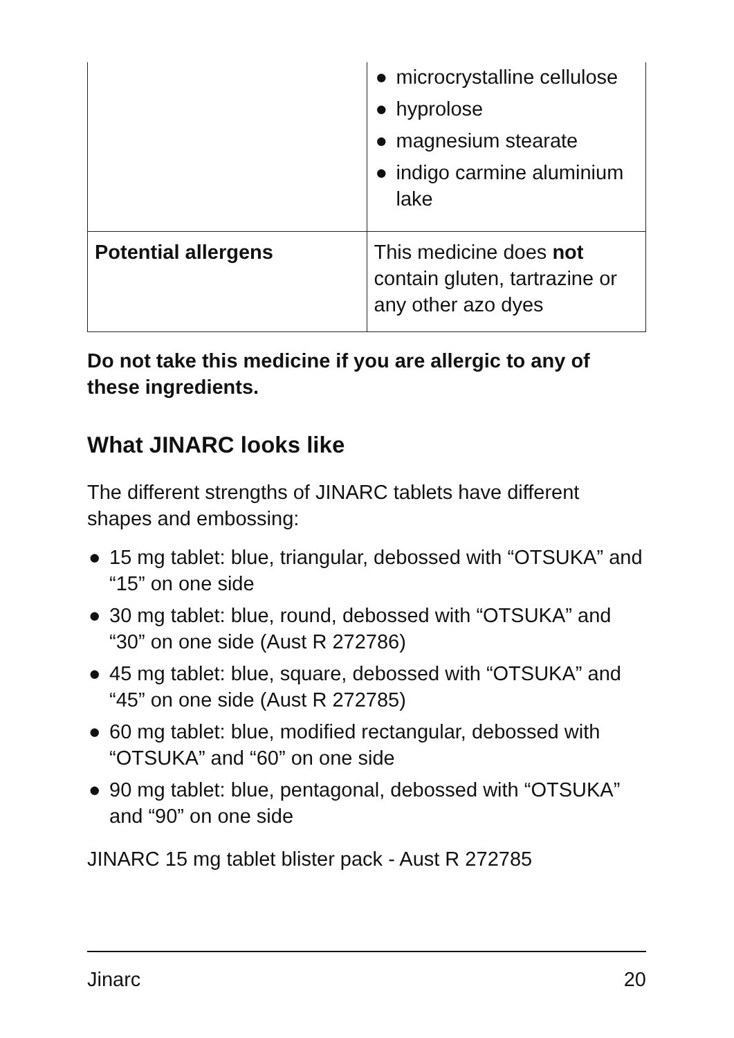| | ● microcrystalline cellulose ● hyprolose ● magnesium stearate ● indigo carmine aluminium lake |
| Potential allergens | This medicine does not contain gluten, tartrazine or any other azo dyes |
Do not take this medicine if you are allergic to any of these ingredients.
What JINARC looks like
The different strengths of JINARC tablets have different shapes and embossing:
● 15 mg tablet: blue, triangular, debossed with “OTSUKA” and “15” on one side
● 30 mg tablet: blue, round, debossed with “OTSUKA” and “30” on one side (Aust R 272786)
● 45 mg tablet: blue, square, debossed with “OTSUKA” and “45” on one side (Aust R 272785)
● 60 mg tablet: blue, modified rectangular, debossed with “OTSUKA” and “60” on one side
● 90 mg tablet: blue, pentagonal, debossed with “OTSUKA” and “90” on one side
JINARC 15 mg tablet blister pack - Aust R 272785
Jinarc 20